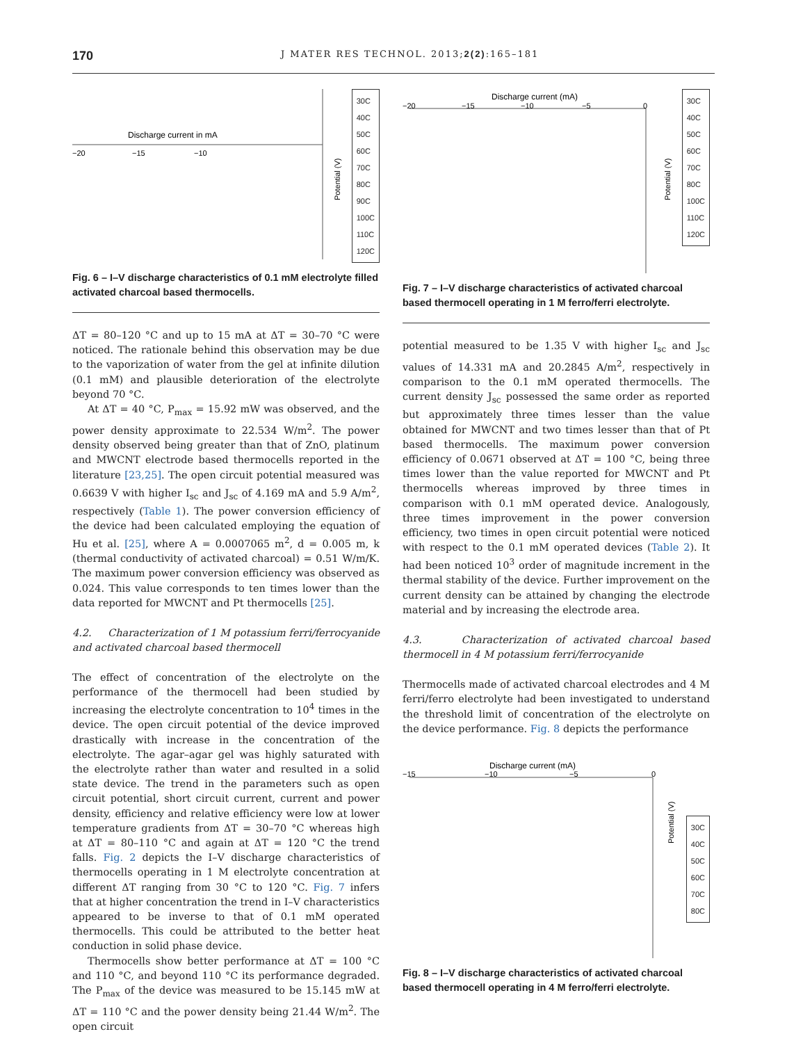170 J MATER RES TECHNOL. 2013;2(2):165–181
Discharge current in mA
−20
−15
−10
Potential (V)
30C
40C
50C
60C
70C
80C
90C
100C
110C
120C
Fig. 6 – I–V discharge characteristics of 0.1 mM electrolyte filled activated charcoal based thermocells.
ΔT = 80–120 °C and up to 15 mA at ΔT = 30–70 °C were noticed. The rationale behind this observation may be due to the vaporization of water from the gel at infinite dilution (0.1 mM) and plausible deterioration of the electrolyte beyond 70 °C.
At ΔT = 40 °C, P<sub>max</sub> = 15.92 mW was observed, and the power density approximate to 22.534 W/m<sup>2</sup>. The power density observed being greater than that of ZnO, platinum and MWCNT electrode based thermocells reported in the literature [23,25]. The open circuit potential measured was 0.6639 V with higher I<sub>sc</sub> and J<sub>sc</sub> of 4.169 mA and 5.9 A/m<sup>2</sup>, respectively (Table 1). The power conversion efficiency of the device had been calculated employing the equation of Hu et al. [25], where A = 0.0007065 m<sup>2</sup>, d = 0.005 m, k (thermal conductivity of activated charcoal) = 0.51 W/m/K. The maximum power conversion efficiency was observed as 0.024. This value corresponds to ten times lower than the data reported for MWCNT and Pt thermocells [25].
4.2. Characterization of 1 M potassium ferri/ferrocyanide and activated charcoal based thermocell
The effect of concentration of the electrolyte on the performance of the thermocell had been studied by increasing the electrolyte concentration to 10<sup>4</sup> times in the device. The open circuit potential of the device improved drastically with increase in the concentration of the electrolyte. The agar–agar gel was highly saturated with the electrolyte rather than water and resulted in a solid state device. The trend in the parameters such as open circuit potential, short circuit current, current and power density, efficiency and relative efficiency were low at lower temperature gradients from ΔT = 30–70 °C whereas high at ΔT = 80–110 °C and again at ΔT = 120 °C the trend falls. Fig. 2 depicts the I–V discharge characteristics of thermocells operating in 1 M electrolyte concentration at different ΔT ranging from 30 °C to 120 °C. Fig. 7 infers that at higher concentration the trend in I–V characteristics appeared to be inverse to that of 0.1 mM operated thermocells. This could be attributed to the better heat conduction in solid phase device.
Thermocells show better performance at ΔT = 100 °C and 110 °C, and beyond 110 °C its performance degraded. The P<sub>max</sub> of the device was measured to be 15.145 mW at ΔT = 110 °C and the power density being 21.44 W/m<sup>2</sup>. The open circuit
Discharge current (mA)
−20
−15
−10
−5
0
Potential (V)
30C
40C
50C
60C
70C
80C
100C
110C
120C
Fig. 7 – I–V discharge characteristics of activated charcoal based thermocell operating in 1 M ferro/ferri electrolyte.
potential measured to be 1.35 V with higher I<sub>sc</sub> and J<sub>sc</sub> values of 14.331 mA and 20.2845 A/m<sup>2</sup>, respectively in comparison to the 0.1 mM operated thermocells. The current density J<sub>sc</sub> possessed the same order as reported but approximately three times lesser than the value obtained for MWCNT and two times lesser than that of Pt based thermocells. The maximum power conversion efficiency of 0.0671 observed at ΔT = 100 °C, being three times lower than the value reported for MWCNT and Pt thermocells whereas improved by three times in comparison with 0.1 mM operated device. Analogously, three times improvement in the power conversion efficiency, two times in open circuit potential were noticed with respect to the 0.1 mM operated devices (Table 2). It had been noticed 10<sup>3</sup> order of magnitude increment in the thermal stability of the device. Further improvement on the current density can be attained by changing the electrode material and by increasing the electrode area.
4.3. Characterization of activated charcoal based thermocell in 4 M potassium ferri/ferrocyanide
Thermocells made of activated charcoal electrodes and 4 M ferri/ferro electrolyte had been investigated to understand the threshold limit of concentration of the electrolyte on the device performance. Fig. 8 depicts the performance
Discharge current (mA)
−15
−10
−5
0
Potential (V)
30C
40C
50C
60C
70C
80C
Fig. 8 – I–V discharge characteristics of activated charcoal based thermocell operating in 4 M ferro/ferri electrolyte.